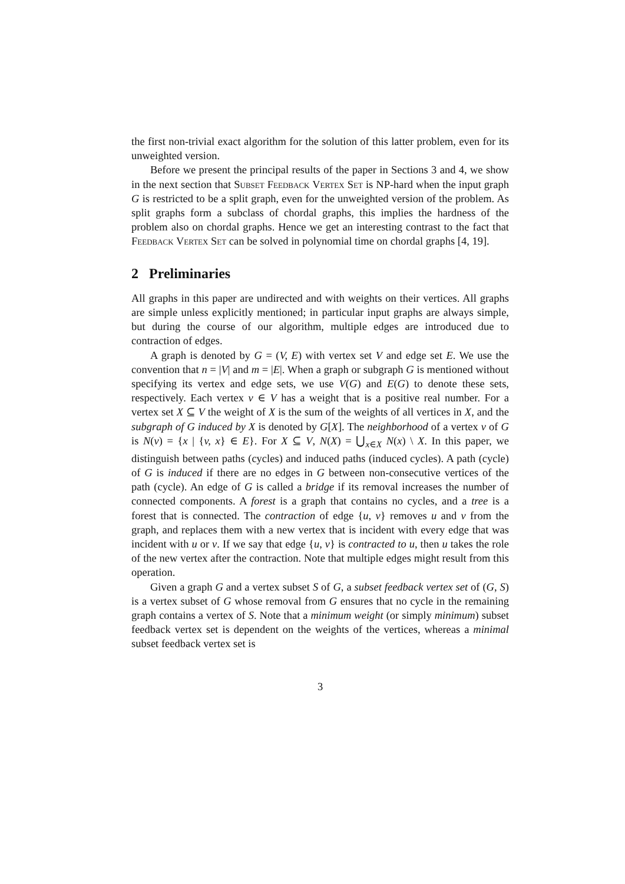the first non-trivial exact algorithm for the solution of this latter problem, even for its unweighted version.
Before we present the principal results of the paper in Sections 3 and 4, we show in the next section that Subset Feedback Vertex Set is NP-hard when the input graph G is restricted to be a split graph, even for the unweighted version of the problem. As split graphs form a subclass of chordal graphs, this implies the hardness of the problem also on chordal graphs. Hence we get an interesting contrast to the fact that Feedback Vertex Set can be solved in polynomial time on chordal graphs [4, 19].
2 Preliminaries
All graphs in this paper are undirected and with weights on their vertices. All graphs are simple unless explicitly mentioned; in particular input graphs are always simple, but during the course of our algorithm, multiple edges are introduced due to contraction of edges.
A graph is denoted by G = (V, E) with vertex set V and edge set E. We use the convention that n = |V| and m = |E|. When a graph or subgraph G is mentioned without specifying its vertex and edge sets, we use V(G) and E(G) to denote these sets, respectively. Each vertex v ∈ V has a weight that is a positive real number. For a vertex set X ⊆ V the weight of X is the sum of the weights of all vertices in X, and the subgraph of G induced by X is denoted by G[X]. The neighborhood of a vertex v of G is N(v) = {x | {v, x} ∈ E}. For X ⊆ V, N(X) = ⋃<sub>x∈X</sub> N(x) \ X. In this paper, we distinguish between paths (cycles) and induced paths (induced cycles). A path (cycle) of G is induced if there are no edges in G between non-consecutive vertices of the path (cycle). An edge of G is called a bridge if its removal increases the number of connected components. A forest is a graph that contains no cycles, and a tree is a forest that is connected. The contraction of edge {u, v} removes u and v from the graph, and replaces them with a new vertex that is incident with every edge that was incident with u or v. If we say that edge {u, v} is contracted to u, then u takes the role of the new vertex after the contraction. Note that multiple edges might result from this operation.
Given a graph G and a vertex subset S of G, a subset feedback vertex set of (G, S) is a vertex subset of G whose removal from G ensures that no cycle in the remaining graph contains a vertex of S. Note that a minimum weight (or simply minimum) subset feedback vertex set is dependent on the weights of the vertices, whereas a minimal subset feedback vertex set is
3